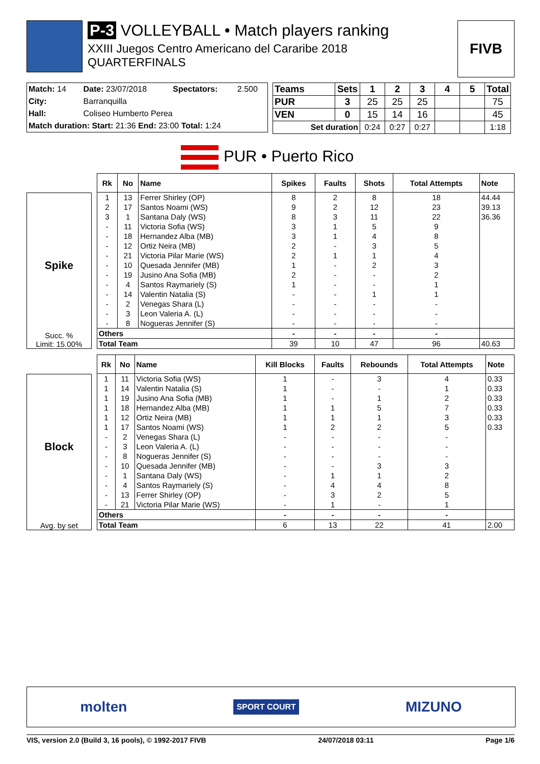P-3 VOLLEYBALL • Match players ranking
XXIII Juegos Centro Americano del Cararibe 2018
QUARTERFINALS
FIVB
| Match: 14 | Date: 23/07/2018 | Spectators: | 2.500 |
| City: | Barranquilla | | |
| Hall: | Coliseo Humberto Perea | | |
| Match duration: Start: 21:36 End: 23:00 Total: 1:24 | | | |
| Teams | Sets | 1 | 2 | 3 | 4 | 5 | Total |
| --- | --- | --- | --- | --- | --- | --- | --- |
| PUR | 3 | 25 | 25 | 25 | | | 75 |
| VEN | 0 | 15 | 14 | 16 | | | 45 |
| Set duration | | 0:24 | 0:27 | 0:27 | | | 1:18 |
PUR • Puerto Rico
Spike
Succ. %
Limit: 15.00%
| Rk | No | Name | Spikes | Faults | Shots | Total Attempts | Note |
| --- | --- | --- | --- | --- | --- | --- | --- |
| 1 | 13 | Ferrer Shirley (OP) | 8 | 2 | 8 | 18 | 44.44 |
| 2 | 17 | Santos Noami (WS) | 9 | 2 | 12 | 23 | 39.13 |
| 3 | 1 | Santana Daly (WS) | 8 | 3 | 11 | 22 | 36.36 |
| - | 11 | Victoria Sofia (WS) | 3 | 1 | 5 | 9 | |
| - | 18 | Hernandez Alba (MB) | 3 | 1 | 4 | 8 | |
| - | 12 | Ortiz Neira (MB) | 2 | - | 3 | 5 | |
| - | 21 | Victoria Pilar Marie (WS) | 2 | 1 | 1 | 4 | |
| - | 10 | Quesada Jennifer (MB) | 1 | - | 2 | 3 | |
| - | 19 | Jusino Ana Sofia (MB) | 2 | - | - | 2 | |
| - | 4 | Santos Raymariely (S) | 1 | - | - | 1 | |
| - | 14 | Valentin Natalia (S) | - | - | 1 | 1 | |
| - | 2 | Venegas Shara (L) | - | - | - | - | |
| - | 3 | Leon Valeria A. (L) | - | - | - | - | |
| - | 8 | Nogueras Jennifer (S) | - | - | - | - | |
| Others | | | - | - | - | - | |
| Total Team | | | 39 | 10 | 47 | 96 | 40.63 |
Block
Avg. by set
| Rk | No | Name | Kill Blocks | Faults | Rebounds | Total Attempts | Note |
| --- | --- | --- | --- | --- | --- | --- | --- |
| 1 | 11 | Victoria Sofia (WS) | 1 | - | 3 | 4 | 0.33 |
| 1 | 14 | Valentin Natalia (S) | 1 | - | - | 1 | 0.33 |
| 1 | 19 | Jusino Ana Sofia (MB) | 1 | - | 1 | 2 | 0.33 |
| 1 | 18 | Hernandez Alba (MB) | 1 | 1 | 5 | 7 | 0.33 |
| 1 | 12 | Ortiz Neira (MB) | 1 | 1 | 1 | 3 | 0.33 |
| 1 | 17 | Santos Noami (WS) | 1 | 2 | 2 | 5 | 0.33 |
| - | 2 | Venegas Shara (L) | - | - | - | - | |
| - | 3 | Leon Valeria A. (L) | - | - | - | - | |
| - | 8 | Nogueras Jennifer (S) | - | - | - | - | |
| - | 10 | Quesada Jennifer (MB) | - | - | 3 | 3 | |
| - | 1 | Santana Daly (WS) | - | 1 | 1 | 2 | |
| - | 4 | Santos Raymariely (S) | - | 4 | 4 | 8 | |
| - | 13 | Ferrer Shirley (OP) | - | 3 | 2 | 5 | |
| - | 21 | Victoria Pilar Marie (WS) | - | 1 | - | 1 | |
| Others | | | - | - | - | - | |
| Total Team | | | 6 | 13 | 22 | 41 | 2.00 |
molten SPORT COURT MIZUNO
VIS, version 2.0 (Build 3, 16 pools), © 1992-2017 FIVB 24/07/2018 03:11 Page 1/6